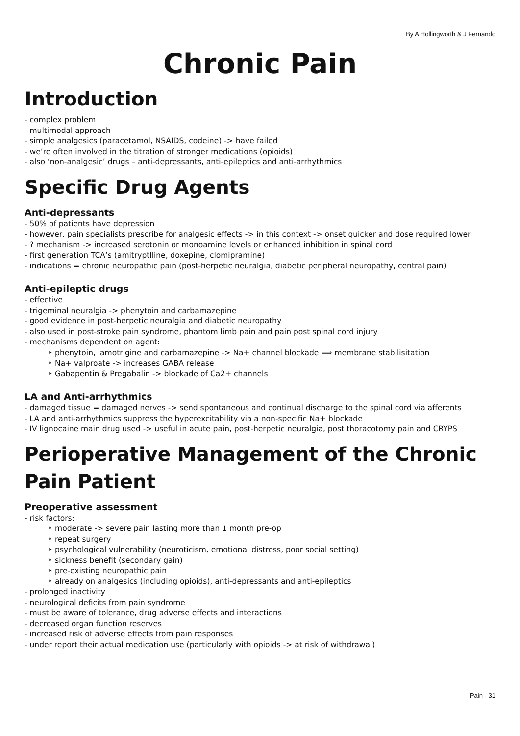By A Hollingworth & J Fernando
Chronic Pain
Introduction
- complex problem
- multimodal approach
- simple analgesics (paracetamol, NSAIDS, codeine) -> have failed
- we’re often involved in the titration of stronger medications (opioids)
- also ‘non-analgesic’ drugs – anti-depressants, anti-epileptics and anti-arrhythmics
Specific Drug Agents
Anti-depressants
- 50% of patients have depression
- however, pain specialists prescribe for analgesic effects -> in this context -> onset quicker and dose required lower
- ? mechanism -> increased serotonin or monoamine levels or enhanced inhibition in spinal cord
- first generation TCA’s (amitryptlline, doxepine, clomipramine)
- indications = chronic neuropathic pain (post-herpetic neuralgia, diabetic peripheral neuropathy, central pain)
Anti-epileptic drugs
- effective
- trigeminal neuralgia -> phenytoin and carbamazepine
- good evidence in post-herpetic neuralgia and diabetic neuropathy
- also used in post-stroke pain syndrome, phantom limb pain and pain post spinal cord injury
- mechanisms dependent on agent:
‣ phenytoin, lamotrigine and carbamazepine -> Na+ channel blockade ⟹ membrane stabilisitation
‣ Na+ valproate -> increases GABA release
‣ Gabapentin & Pregabalin -> blockade of Ca2+ channels
LA and Anti-arrhythmics
- damaged tissue = damaged nerves -> send spontaneous and continual discharge to the spinal cord via afferents
- LA and anti-arrhythmics suppress the hyperexcitability via a non-specific Na+ blockade
- IV lignocaine main drug used -> useful in acute pain, post-herpetic neuralgia, post thoracotomy pain and CRYPS
Perioperative Management of the Chronic Pain Patient
Preoperative assessment
- risk factors:
‣ moderate -> severe pain lasting more than 1 month pre-op
‣ repeat surgery
‣ psychological vulnerability (neuroticism, emotional distress, poor social setting)
‣ sickness benefit (secondary gain)
‣ pre-existing neuropathic pain
‣ already on analgesics (including opioids), anti-depressants and anti-epileptics
- prolonged inactivity
- neurological deficits from pain syndrome
- must be aware of tolerance, drug adverse effects and interactions
- decreased organ function reserves
- increased risk of adverse effects from pain responses
- under report their actual medication use (particularly with opioids -> at risk of withdrawal)
Pain - 31